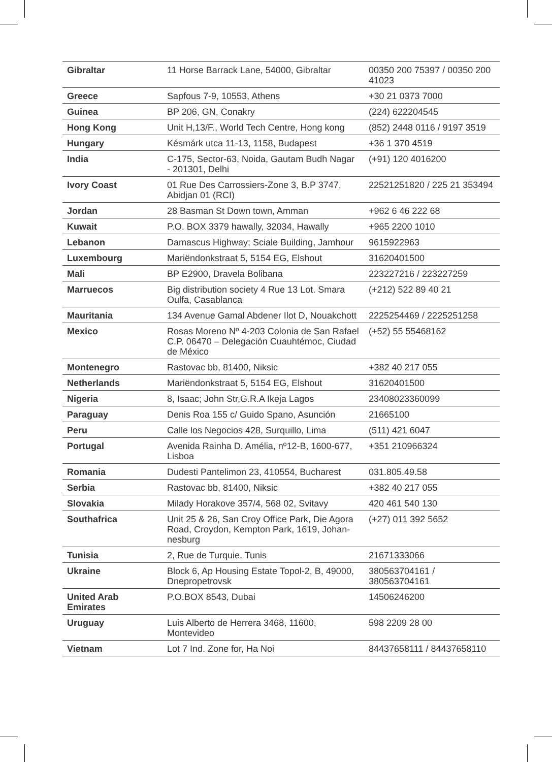| Gibraltar | 11 Horse Barrack Lane, 54000, Gibraltar | 00350 200 75397 / 00350 200 41023 |
| Greece | Sapfous 7-9, 10553, Athens | +30 21 0373 7000 |
| Guinea | BP 206, GN, Conakry | (224) 622204545 |
| Hong Kong | Unit H,13/F., World Tech Centre, Hong kong | (852) 2448 0116 / 9197 3519 |
| Hungary | Késmárk utca 11-13, 1158, Budapest | +36 1 370 4519 |
| India | C-175, Sector-63, Noida, Gautam Budh Nagar - 201301, Delhi | (+91) 120 4016200 |
| Ivory Coast | 01 Rue Des Carrossiers-Zone 3, B.P 3747, Abidjan 01 (RCI) | 22521251820 / 225 21 353494 |
| Jordan | 28 Basman St Down town, Amman | +962 6 46 222 68 |
| Kuwait | P.O. BOX 3379 hawally, 32034, Hawally | +965 2200 1010 |
| Lebanon | Damascus Highway; Sciale Building, Jamhour | 9615922963 |
| Luxembourg | Mariëndonkstraat 5, 5154 EG, Elshout | 31620401500 |
| Mali | BP E2900, Dravela Bolibana | 223227216 / 223227259 |
| Marruecos | Big distribution society 4 Rue 13 Lot. Smara Oulfa, Casablanca | (+212) 522 89 40 21 |
| Mauritania | 134 Avenue Gamal Abdener Ilot D, Nouakchott | 2225254469 / 2225251258 |
| Mexico | Rosas Moreno Nº 4-203 Colonia de San Rafael C.P. 06470 – Delegación Cuauhtémoc, Ciudad de México | (+52) 55 55468162 |
| Montenegro | Rastovac bb, 81400, Niksic | +382 40 217 055 |
| Netherlands | Mariëndonkstraat 5, 5154 EG, Elshout | 31620401500 |
| Nigeria | 8, Isaac; John Str,G.R.A Ikeja Lagos | 23408023360099 |
| Paraguay | Denis Roa 155 c/ Guido Spano, Asunción | 21665100 |
| Peru | Calle los Negocios 428, Surquillo, Lima | (511) 421 6047 |
| Portugal | Avenida Rainha D. Amélia, nº12-B, 1600-677, Lisboa | +351 210966324 |
| Romania | Dudesti Pantelimon 23, 410554, Bucharest | 031.805.49.58 |
| Serbia | Rastovac bb, 81400, Niksic | +382 40 217 055 |
| Slovakia | Milady Horakove 357/4, 568 02, Svitavy | 420 461 540 130 |
| Southafrica | Unit 25 & 26, San Croy Office Park, Die Agora Road, Croydon, Kempton Park, 1619, Johan-nesburg | (+27) 011 392 5652 |
| Tunisia | 2, Rue de Turquie, Tunis | 21671333066 |
| Ukraine | Block 6, Ap Housing Estate Topol-2, B, 49000, Dnepropetrovsk | 380563704161 / 380563704161 |
| United Arab Emirates | P.O.BOX 8543, Dubai | 14506246200 |
| Uruguay | Luis Alberto de Herrera 3468, 11600, Montevideo | 598 2209 28 00 |
| Vietnam | Lot 7 Ind. Zone for, Ha Noi | 84437658111 / 84437658110 |